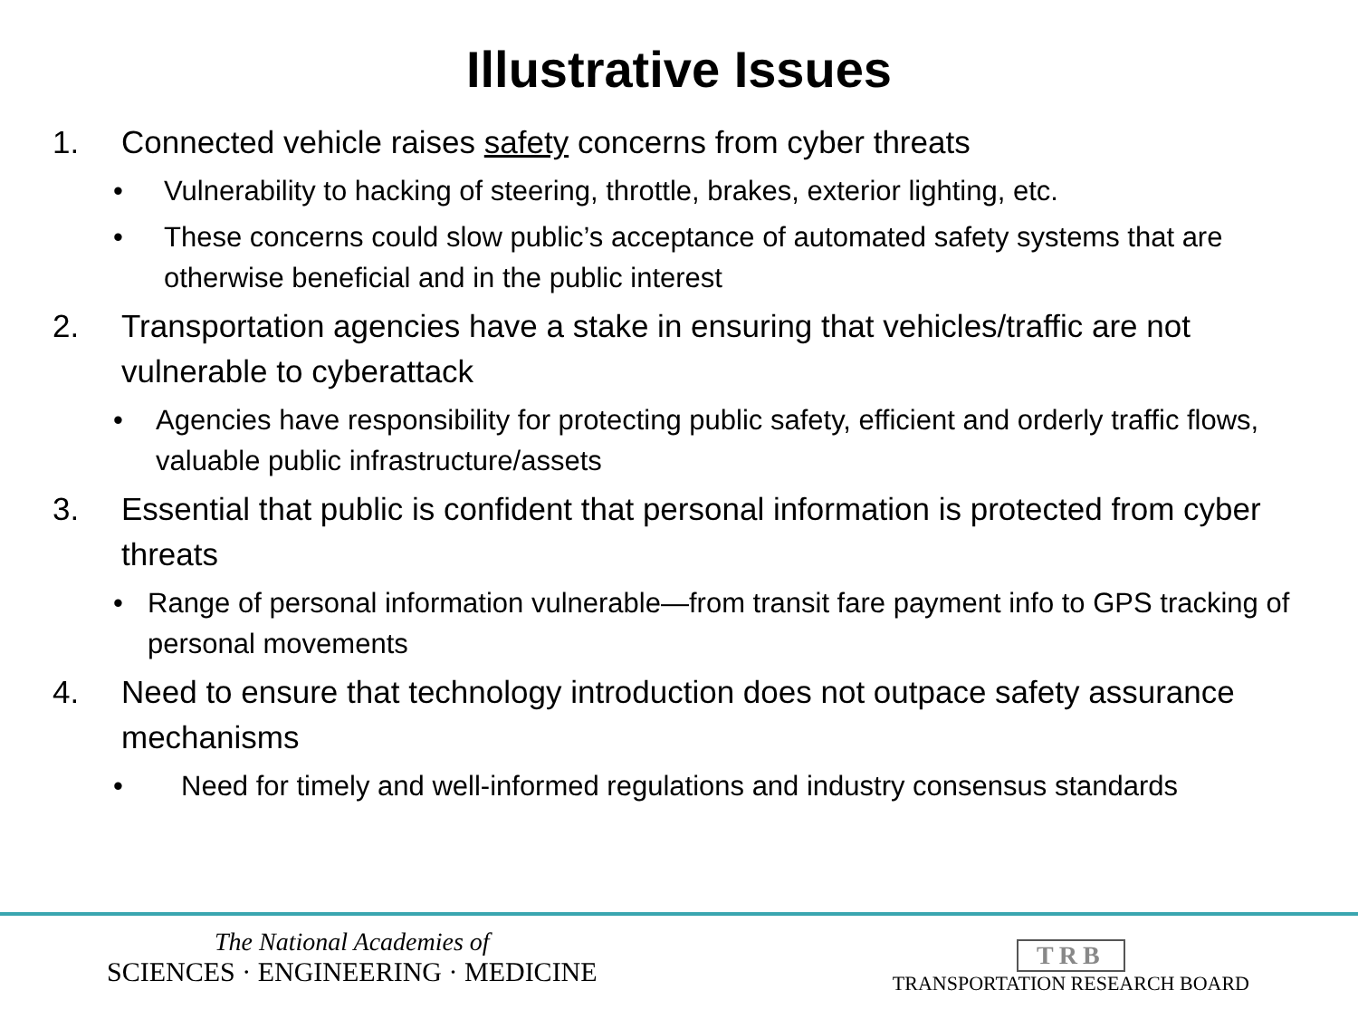Illustrative Issues
1. Connected vehicle raises safety concerns from cyber threats
• Vulnerability to hacking of steering, throttle, brakes, exterior lighting, etc.
• These concerns could slow public’s acceptance of automated safety systems that are otherwise beneficial and in the public interest
2. Transportation agencies have a stake in ensuring that vehicles/traffic are not vulnerable to cyberattack
• Agencies have responsibility for protecting public safety, efficient and orderly traffic flows, valuable public infrastructure/assets
3. Essential that public is confident that personal information is protected from cyber threats
• Range of personal information vulnerable—from transit fare payment info to GPS tracking of personal movements
4. Need to ensure that technology introduction does not outpace safety assurance mechanisms
• Need for timely and well-informed regulations and industry consensus standards
The National Academies of
SCIENCES · ENGINEERING · MEDICINE
TRB
TRANSPORTATION RESEARCH BOARD